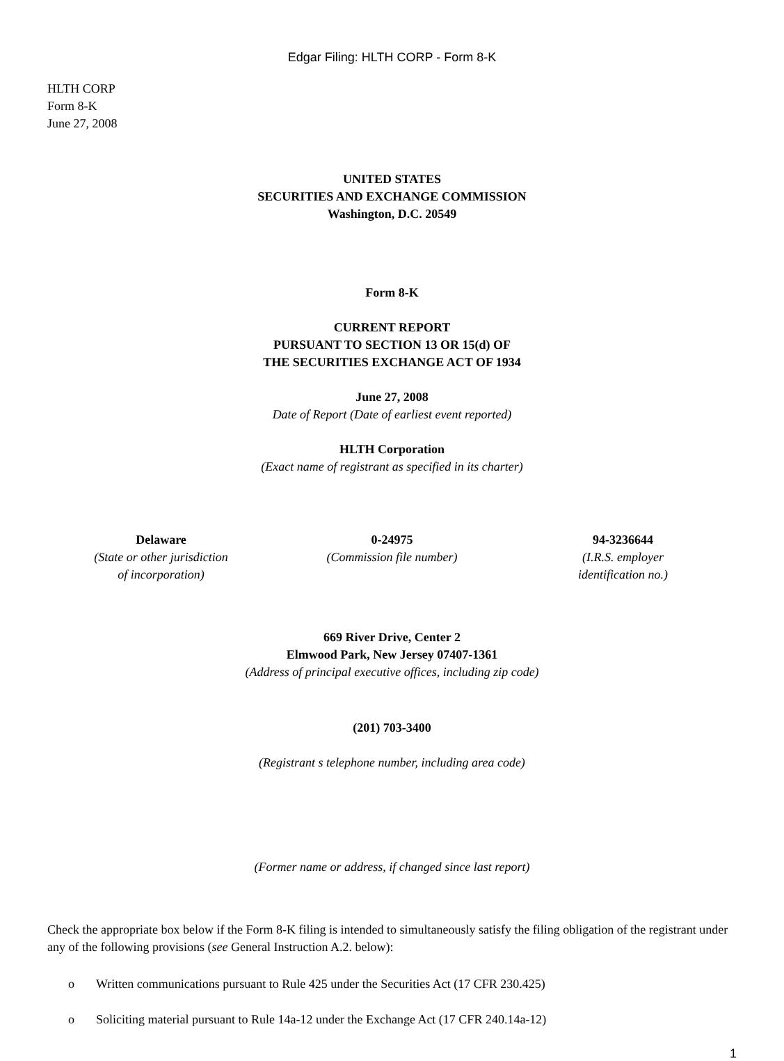Edgar Filing: HLTH CORP - Form 8-K
HLTH CORP
Form 8-K
June 27, 2008
UNITED STATES
SECURITIES AND EXCHANGE COMMISSION
Washington, D.C. 20549
Form 8-K
CURRENT REPORT
PURSUANT TO SECTION 13 OR 15(d) OF
THE SECURITIES EXCHANGE ACT OF 1934
June 27, 2008
Date of Report (Date of earliest event reported)
HLTH Corporation
(Exact name of registrant as specified in its charter)
Delaware
(State or other jurisdiction
of incorporation)
0-24975
(Commission file number)
94-3236644
(I.R.S. employer
identification no.)
669 River Drive, Center 2
Elmwood Park, New Jersey 07407-1361
(Address of principal executive offices, including zip code)
(201) 703-3400
(Registrant s telephone number, including area code)
(Former name or address, if changed since last report)
Check the appropriate box below if the Form 8-K filing is intended to simultaneously satisfy the filing obligation of the registrant under any of the following provisions (see General Instruction A.2. below):
o Written communications pursuant to Rule 425 under the Securities Act (17 CFR 230.425)
o Soliciting material pursuant to Rule 14a-12 under the Exchange Act (17 CFR 240.14a-12)
1